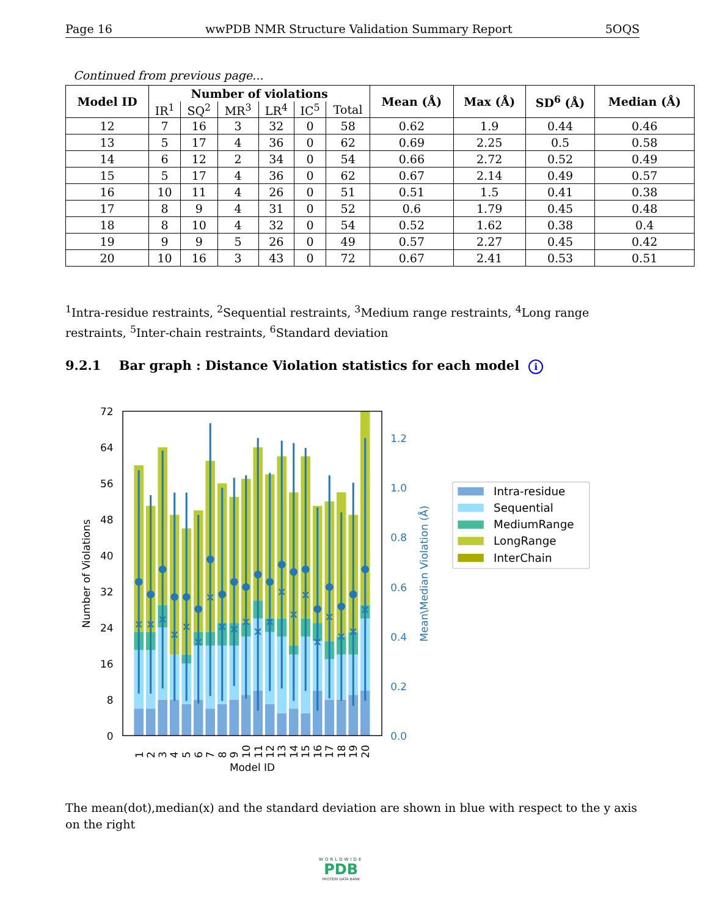Page 16 wwPDB NMR Structure Validation Summary Report 5OQS
Continued from previous page...
| Model ID | Number of violations | | | | | | Mean (Å) | Max (Å) | SD<sup>6</sup> (Å) | Median (Å) |
| --- | --- | --- | --- | --- | --- | --- | --- | --- | --- | --- |
| | IR<sup>1</sup> | SQ<sup>2</sup> | MR<sup>3</sup> | LR<sup>4</sup> | IC<sup>5</sup> | Total | | | | |
| 12 | 7 | 16 | 3 | 32 | 0 | 58 | 0.62 | 1.9 | 0.44 | 0.46 |
| 13 | 5 | 17 | 4 | 36 | 0 | 62 | 0.69 | 2.25 | 0.5 | 0.58 |
| 14 | 6 | 12 | 2 | 34 | 0 | 54 | 0.66 | 2.72 | 0.52 | 0.49 |
| 15 | 5 | 17 | 4 | 36 | 0 | 62 | 0.67 | 2.14 | 0.49 | 0.57 |
| 16 | 10 | 11 | 4 | 26 | 0 | 51 | 0.51 | 1.5 | 0.41 | 0.38 |
| 17 | 8 | 9 | 4 | 31 | 0 | 52 | 0.6 | 1.79 | 0.45 | 0.48 |
| 18 | 8 | 10 | 4 | 32 | 0 | 54 | 0.52 | 1.62 | 0.38 | 0.4 |
| 19 | 9 | 9 | 5 | 26 | 0 | 49 | 0.57 | 2.27 | 0.45 | 0.42 |
| 20 | 10 | 16 | 3 | 43 | 0 | 72 | 0.67 | 2.41 | 0.53 | 0.51 |
<sup>1</sup> Intra-residue restraints, <sup>2</sup>Sequential restraints, <sup>3</sup>Medium range restraints, <sup>4</sup>Long range restraints, <sup>5</sup>Inter-chain restraints, <sup>6</sup>Standard deviation
9.2.1 Bar graph : Distance Violation statistics for each model i
×
×
×
×
×
×
×
×
×
×
×
×
×
×
×
×
×
×
×
×
72
64
56
48
40
32
24
16
8
0
1.2
1.0
0.8
0.6
0.4
0.2
0.0
Number of Violations
Mean\Median Violation (Å)
1
2
3
4
5
6
7
8
9
10
11
12
13
14
15
16
17
18
19
20
Model ID
Intra-residue
Sequential
MediumRange
LongRange
InterChain
The mean(dot),median(x) and the standard deviation are shown in blue with respect to the y axis on the right
WORLDWIDE
PDB
PROTEIN DATA BANK